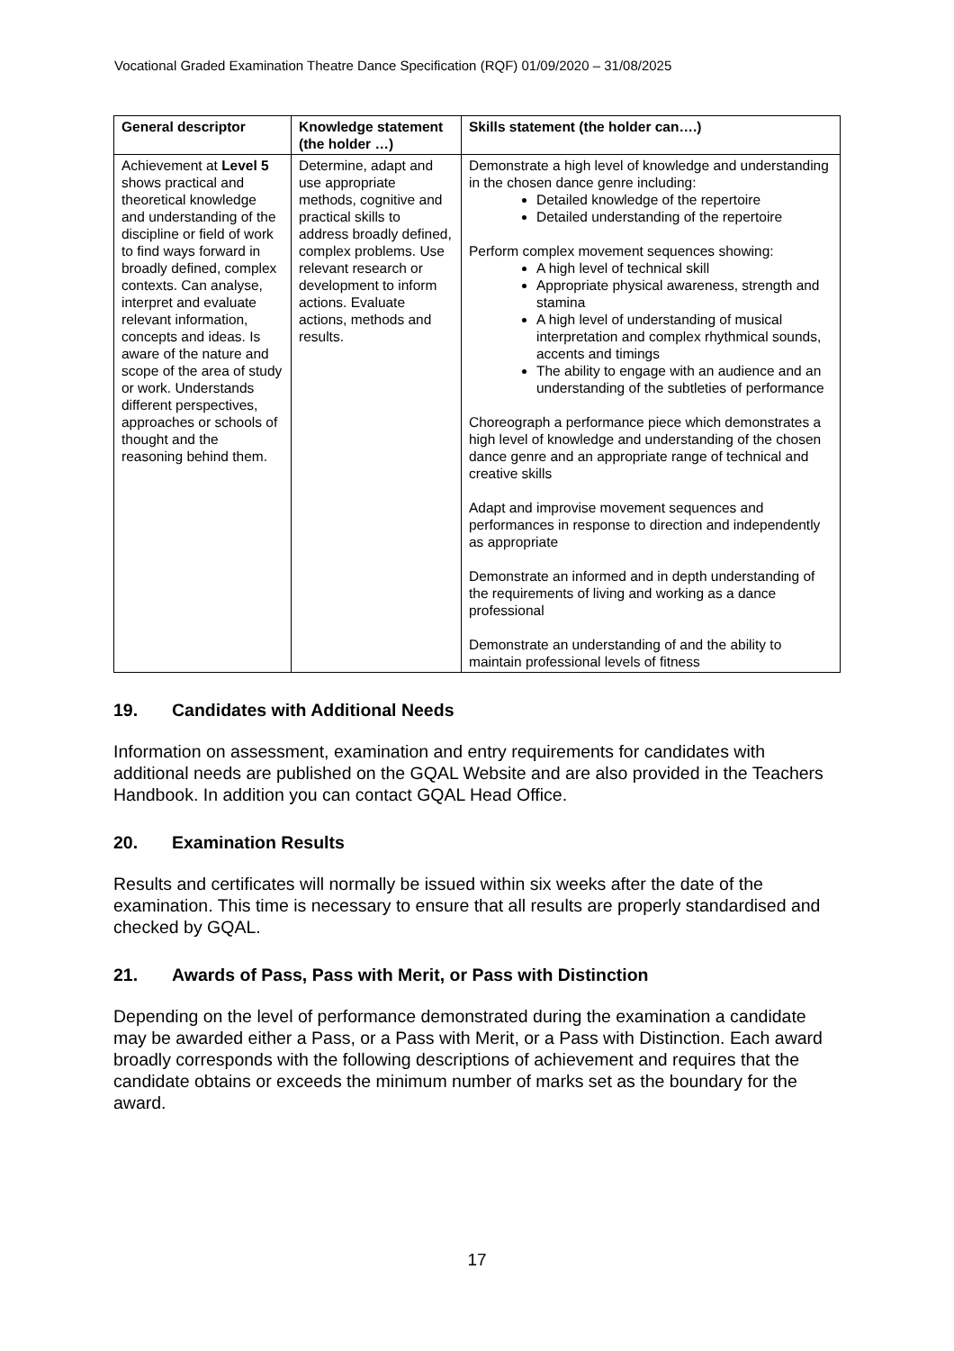Vocational Graded Examination Theatre Dance Specification (RQF) 01/09/2020 – 31/08/2025
| General descriptor | Knowledge statement (the holder …) | Skills statement (the holder can….) |
| --- | --- | --- |
| Achievement at Level 5 shows practical and theoretical knowledge and understanding of the discipline or field of work to find ways forward in broadly defined, complex contexts. Can analyse, interpret and evaluate relevant information, concepts and ideas. Is aware of the nature and scope of the area of study or work. Understands different perspectives, approaches or schools of thought and the reasoning behind them. | Determine, adapt and use appropriate methods, cognitive and practical skills to address broadly defined, complex problems. Use relevant research or development to inform actions. Evaluate actions, methods and results. | Demonstrate a high level of knowledge and understanding in the chosen dance genre including: Detailed knowledge of the repertoire Detailed understanding of the repertoire Perform complex movement sequences showing: A high level of technical skill Appropriate physical awareness, strength and stamina A high level of understanding of musical interpretation and complex rhythmical sounds, accents and timings The ability to engage with an audience and an understanding of the subtleties of performance Choreograph a performance piece which demonstrates a high level of knowledge and understanding of the chosen dance genre and an appropriate range of technical and creative skills Adapt and improvise movement sequences and performances in response to direction and independently as appropriate Demonstrate an informed and in depth understanding of the requirements of living and working as a dance professional Demonstrate an understanding of and the ability to maintain professional levels of fitness |
19. Candidates with Additional Needs
Information on assessment, examination and entry requirements for candidates with additional needs are published on the GQAL Website and are also provided in the Teachers Handbook. In addition you can contact GQAL Head Office.
20. Examination Results
Results and certificates will normally be issued within six weeks after the date of the examination. This time is necessary to ensure that all results are properly standardised and checked by GQAL.
21. Awards of Pass, Pass with Merit, or Pass with Distinction
Depending on the level of performance demonstrated during the examination a candidate may be awarded either a Pass, or a Pass with Merit, or a Pass with Distinction. Each award broadly corresponds with the following descriptions of achievement and requires that the candidate obtains or exceeds the minimum number of marks set as the boundary for the award.
17